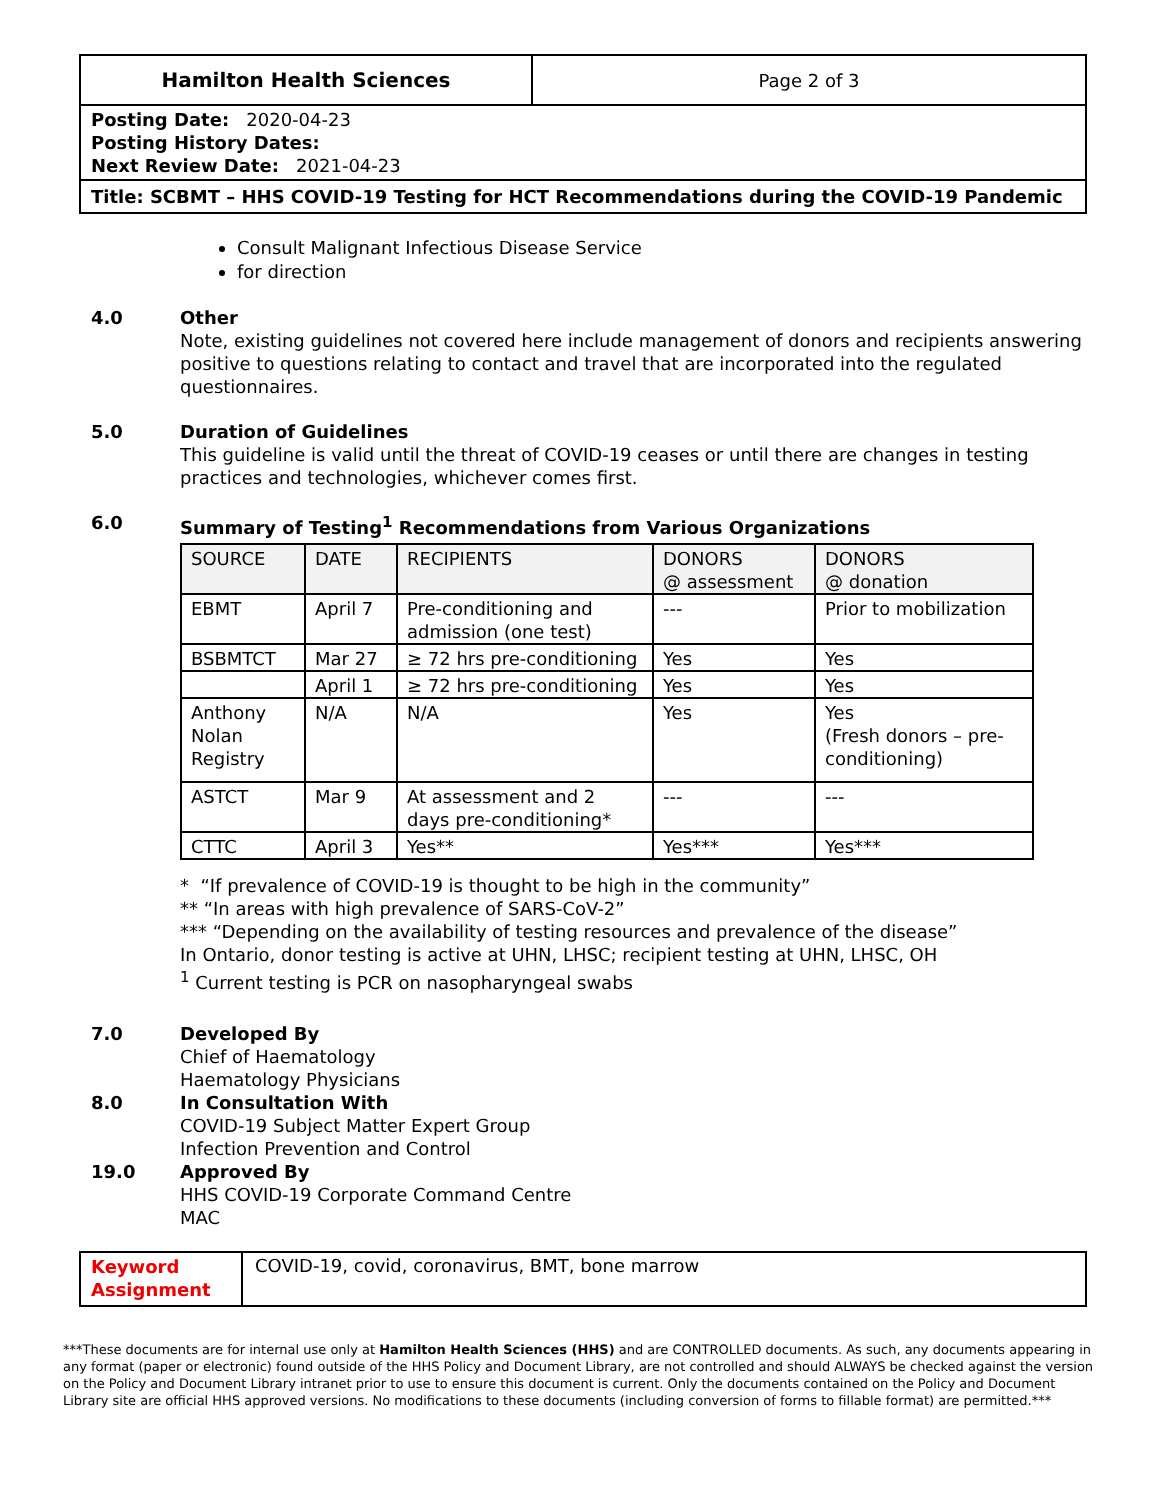Hamilton Health Sciences Page 2 of 3
Posting Date: 2020-04-23
Posting History Dates:
Next Review Date: 2021-04-23
Title: SCBMT – HHS COVID-19 Testing for HCT Recommendations during the COVID-19 Pandemic
Consult Malignant Infectious Disease Service
for direction
4.0 Other
Note, existing guidelines not covered here include management of donors and recipients answering positive to questions relating to contact and travel that are incorporated into the regulated questionnaires.
5.0 Duration of Guidelines
This guideline is valid until the threat of COVID-19 ceases or until there are changes in testing practices and technologies, whichever comes first.
6.0 Summary of Testing<sup>1</sup> Recommendations from Various Organizations
| SOURCE | DATE | RECIPIENTS | DONORS @ assessment | DONORS @ donation |
| EBMT | April 7 | Pre-conditioning and admission (one test) | --- | Prior to mobilization |
| BSBMTCT | Mar 27 | ≥ 72 hrs pre-conditioning | Yes | Yes |
| | April 1 | ≥ 72 hrs pre-conditioning | Yes | Yes |
| Anthony Nolan Registry | N/A | N/A | Yes | Yes (Fresh donors – pre-conditioning) |
| ASTCT | Mar 9 | At assessment and 2 days pre-conditioning* | --- | --- |
| CTTC | April 3 | Yes** | Yes*** | Yes*** |
* “If prevalence of COVID-19 is thought to be high in the community”
** “In areas with high prevalence of SARS-CoV-2”
*** “Depending on the availability of testing resources and prevalence of the disease”
In Ontario, donor testing is active at UHN, LHSC; recipient testing at UHN, LHSC, OH
<sup>1</sup> Current testing is PCR on nasopharyngeal swabs
7.0 Developed By
Chief of Haematology
Haematology Physicians
8.0 In Consultation With
COVID-19 Subject Matter Expert Group
Infection Prevention and Control
19.0 Approved By
HHS COVID-19 Corporate Command Centre
MAC
Keyword Assignment
COVID-19, covid, coronavirus, BMT, bone marrow
***These documents are for internal use only at Hamilton Health Sciences (HHS) and are CONTROLLED documents. As such, any documents appearing in any format (paper or electronic) found outside of the HHS Policy and Document Library, are not controlled and should ALWAYS be checked against the version on the Policy and Document Library intranet prior to use to ensure this document is current. Only the documents contained on the Policy and Document Library site are official HHS approved versions. No modifications to these documents (including conversion of forms to fillable format) are permitted.***